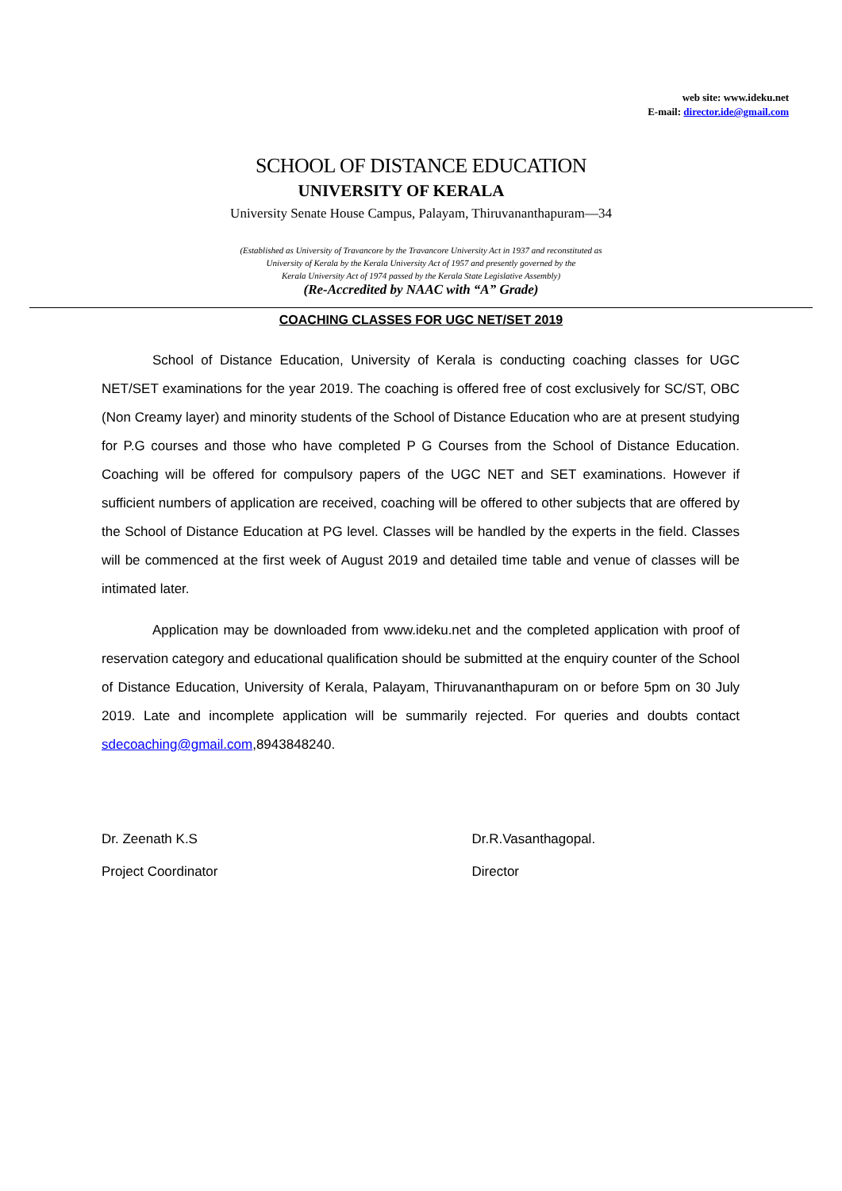web site: www.ideku.net
E-mail: director.ide@gmail.com
SCHOOL OF DISTANCE EDUCATION
UNIVERSITY OF KERALA
University Senate House Campus, Palayam, Thiruvananthapuram—34
(Established as University of Travancore by the Travancore University Act in 1937 and reconstituted as
University of Kerala by the Kerala University Act of 1957 and presently governed by the
Kerala University Act of 1974 passed by the Kerala State Legislative Assembly)
(Re-Accredited by NAAC with “A” Grade)
COACHING CLASSES FOR UGC NET/SET 2019
School of Distance Education, University of Kerala is conducting coaching classes for UGC NET/SET examinations for the year 2019. The coaching is offered free of cost exclusively for SC/ST, OBC (Non Creamy layer) and minority students of the School of Distance Education who are at present studying for P.G courses and those who have completed P G Courses from the School of Distance Education. Coaching will be offered for compulsory papers of the UGC NET and SET examinations. However if sufficient numbers of application are received, coaching will be offered to other subjects that are offered by the School of Distance Education at PG level. Classes will be handled by the experts in the field. Classes will be commenced at the first week of August 2019 and detailed time table and venue of classes will be intimated later.
Application may be downloaded from www.ideku.net and the completed application with proof of reservation category and educational qualification should be submitted at the enquiry counter of the School of Distance Education, University of Kerala, Palayam, Thiruvananthapuram on or before 5pm on 30 July 2019. Late and incomplete application will be summarily rejected. For queries and doubts contact sdecoaching@gmail.com,8943848240.
Dr. Zeenath K.S
Project Coordinator
Dr.R.Vasanthagopal.
Director